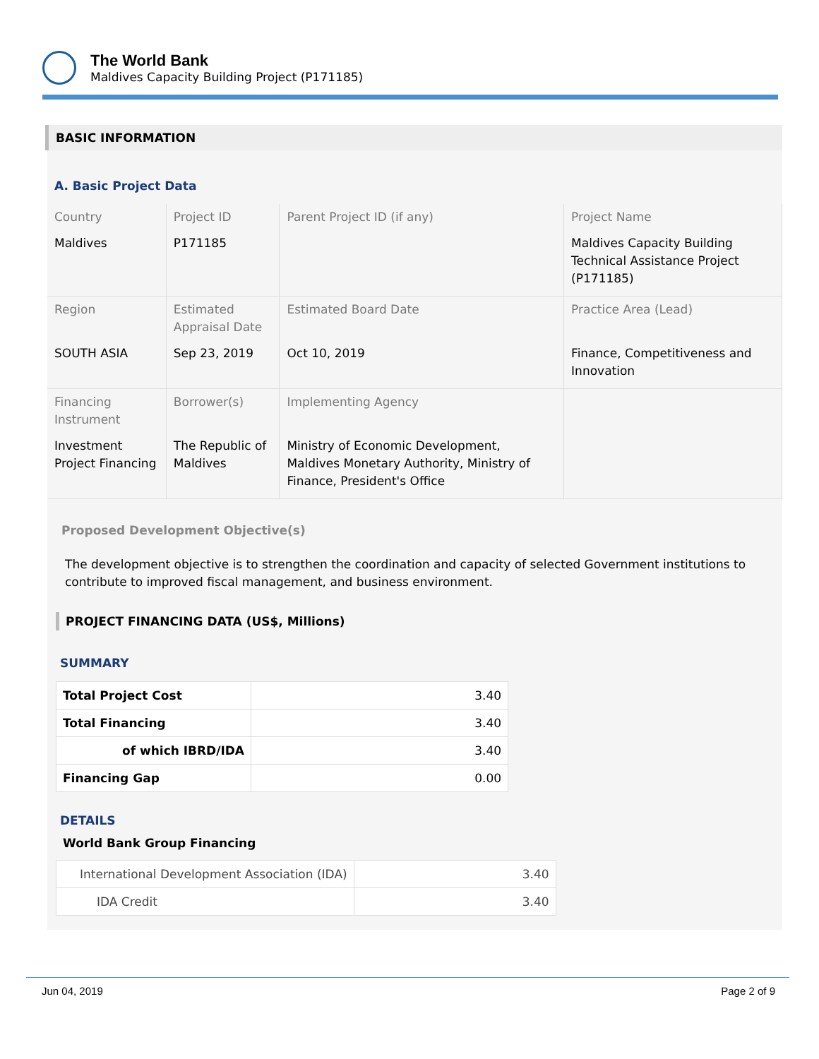The World Bank
Maldives Capacity Building Project (P171185)
BASIC INFORMATION
A. Basic Project Data
| Country | Project ID | Parent Project ID (if any) | Project Name |
| Maldives | P171185 | | Maldives Capacity Building Technical Assistance Project (P171185) |
| Region | Estimated Appraisal Date | Estimated Board Date | Practice Area (Lead) |
| SOUTH ASIA | Sep 23, 2019 | Oct 10, 2019 | Finance, Competitiveness and Innovation |
| Financing Instrument | Borrower(s) | Implementing Agency | |
| Investment Project Financing | The Republic of Maldives | Ministry of Economic Development, Maldives Monetary Authority, Ministry of Finance, President's Office | |
Proposed Development Objective(s)
The development objective is to strengthen the coordination and capacity of selected Government institutions to contribute to improved fiscal management, and business environment.
PROJECT FINANCING DATA (US$, Millions)
SUMMARY
| Total Project Cost | 3.40 |
| Total Financing | 3.40 |
| of which IBRD/IDA | 3.40 |
| Financing Gap | 0.00 |
DETAILS
World Bank Group Financing
| International Development Association (IDA) | 3.40 |
| IDA Credit | 3.40 |
Jun 04, 2019 Page 2 of 9